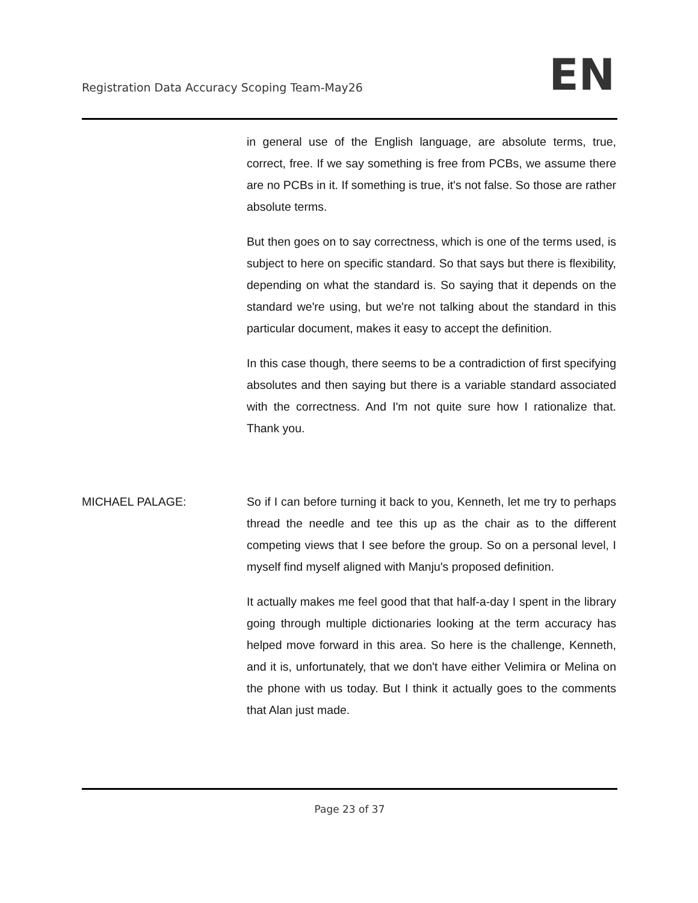Registration Data Accuracy Scoping Team-May26
EN
in general use of the English language, are absolute terms, true, correct, free. If we say something is free from PCBs, we assume there are no PCBs in it. If something is true, it's not false. So those are rather absolute terms.
But then goes on to say correctness, which is one of the terms used, is subject to here on specific standard. So that says but there is flexibility, depending on what the standard is. So saying that it depends on the standard we're using, but we're not talking about the standard in this particular document, makes it easy to accept the definition.
In this case though, there seems to be a contradiction of first specifying absolutes and then saying but there is a variable standard associated with the correctness. And I'm not quite sure how I rationalize that. Thank you.
MICHAEL PALAGE: So if I can before turning it back to you, Kenneth, let me try to perhaps thread the needle and tee this up as the chair as to the different competing views that I see before the group. So on a personal level, I myself find myself aligned with Manju's proposed definition.
It actually makes me feel good that that half-a-day I spent in the library going through multiple dictionaries looking at the term accuracy has helped move forward in this area. So here is the challenge, Kenneth, and it is, unfortunately, that we don't have either Velimira or Melina on the phone with us today. But I think it actually goes to the comments that Alan just made.
Page 23 of 37